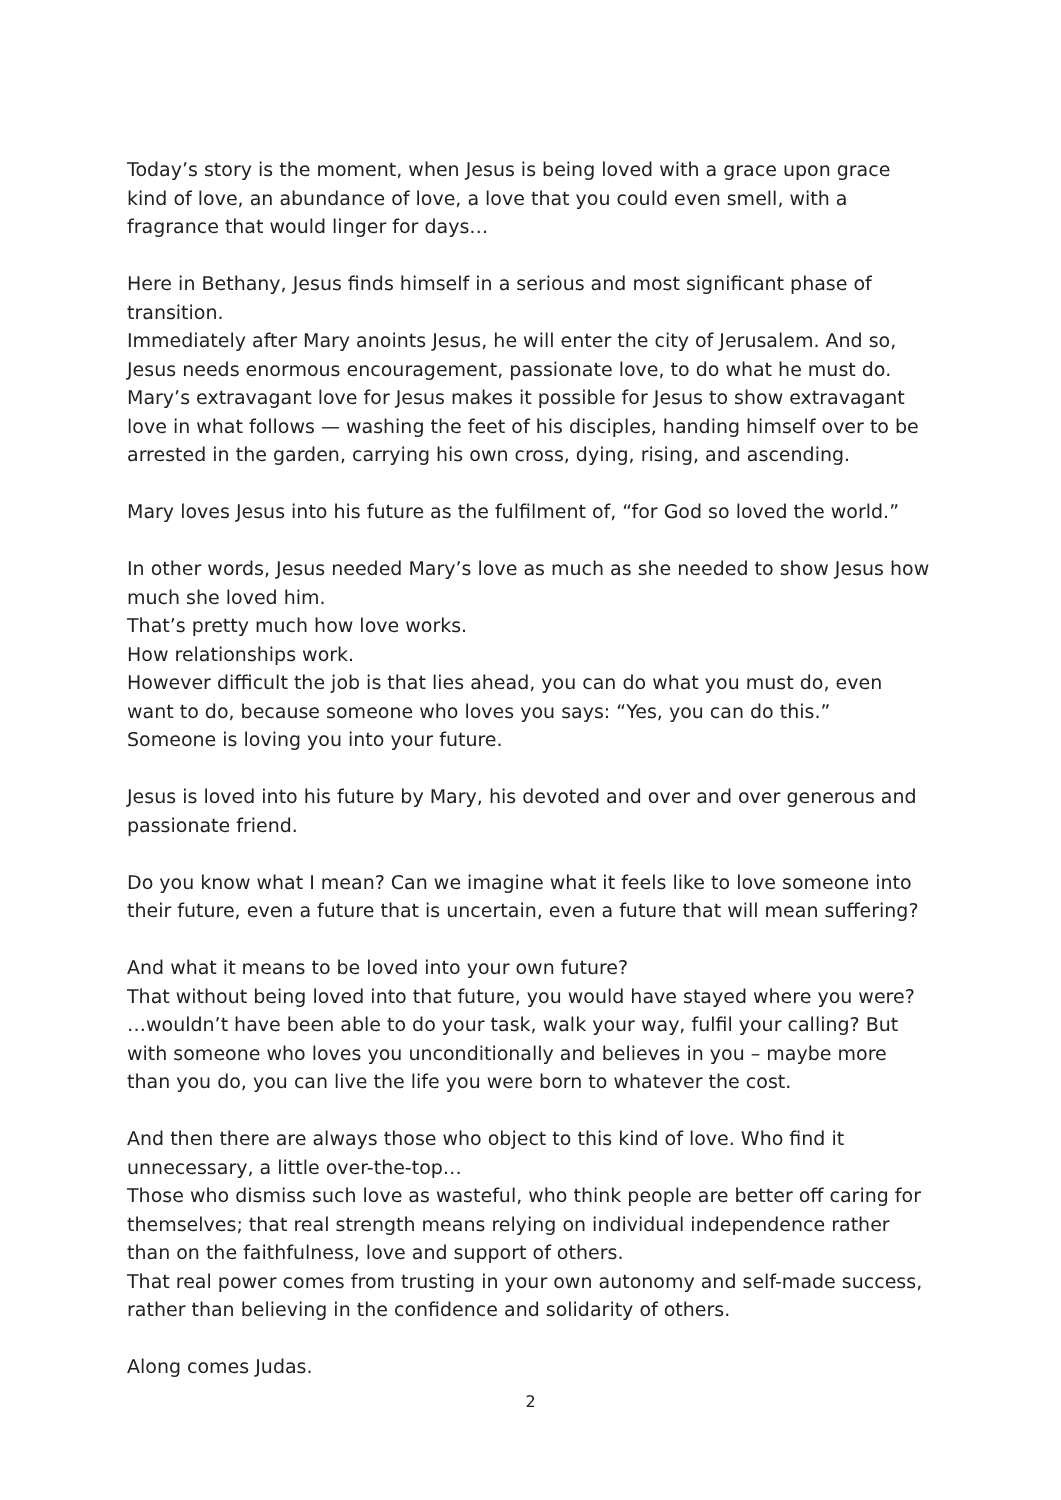Today’s story is the moment, when Jesus is being loved with a grace upon grace kind of love, an abundance of love, a love that you could even smell, with a fragrance that would linger for days…
Here in Bethany, Jesus finds himself in a serious and most significant phase of transition.
Immediately after Mary anoints Jesus, he will enter the city of Jerusalem. And so, Jesus needs enormous encouragement, passionate love, to do what he must do.
Mary’s extravagant love for Jesus makes it possible for Jesus to show extravagant love in what follows — washing the feet of his disciples, handing himself over to be arrested in the garden, carrying his own cross, dying, rising, and ascending.
Mary loves Jesus into his future as the fulfilment of, “for God so loved the world.”
In other words, Jesus needed Mary’s love as much as she needed to show Jesus how much she loved him.
That’s pretty much how love works.
How relationships work.
However difficult the job is that lies ahead, you can do what you must do, even want to do, because someone who loves you says: “Yes, you can do this.”
Someone is loving you into your future.
Jesus is loved into his future by Mary, his devoted and over and over generous and passionate friend.
Do you know what I mean? Can we imagine what it feels like to love someone into their future, even a future that is uncertain, even a future that will mean suffering?
And what it means to be loved into your own future?
That without being loved into that future, you would have stayed where you were? …wouldn’t have been able to do your task, walk your way, fulfil your calling? But with someone who loves you unconditionally and believes in you – maybe more than you do, you can live the life you were born to whatever the cost.
And then there are always those who object to this kind of love. Who find it unnecessary, a little over-the-top…
Those who dismiss such love as wasteful, who think people are better off caring for themselves; that real strength means relying on individual independence rather than on the faithfulness, love and support of others.
That real power comes from trusting in your own autonomy and self-made success, rather than believing in the confidence and solidarity of others.
Along comes Judas.
2